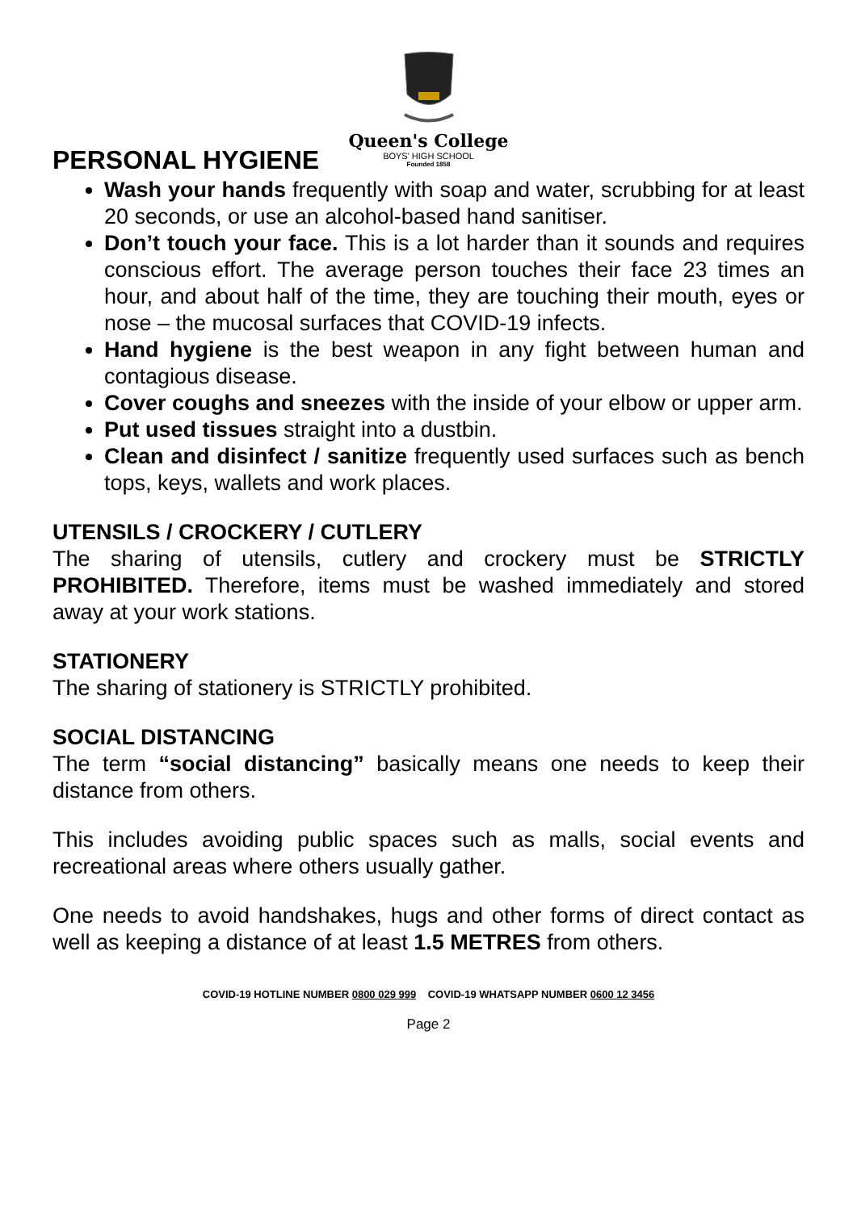Queen's College
BOYS' HIGH SCHOOL
Founded 1858
PERSONAL HYGIENE
Wash your hands frequently with soap and water, scrubbing for at least 20 seconds, or use an alcohol-based hand sanitiser.
Don’t touch your face. This is a lot harder than it sounds and requires conscious effort. The average person touches their face 23 times an hour, and about half of the time, they are touching their mouth, eyes or nose – the mucosal surfaces that COVID-19 infects.
Hand hygiene is the best weapon in any fight between human and contagious disease.
Cover coughs and sneezes with the inside of your elbow or upper arm.
Put used tissues straight into a dustbin.
Clean and disinfect / sanitize frequently used surfaces such as bench tops, keys, wallets and work places.
UTENSILS / CROCKERY / CUTLERY
The sharing of utensils, cutlery and crockery must be STRICTLY PROHIBITED. Therefore, items must be washed immediately and stored away at your work stations.
STATIONERY
The sharing of stationery is STRICTLY prohibited.
SOCIAL DISTANCING
The term “social distancing” basically means one needs to keep their distance from others.
This includes avoiding public spaces such as malls, social events and recreational areas where others usually gather.
One needs to avoid handshakes, hugs and other forms of direct contact as well as keeping a distance of at least 1.5 METRES from others.
COVID-19 HOTLINE NUMBER 0800 029 999 COVID-19 WHATSAPP NUMBER 0600 12 3456
Page 2